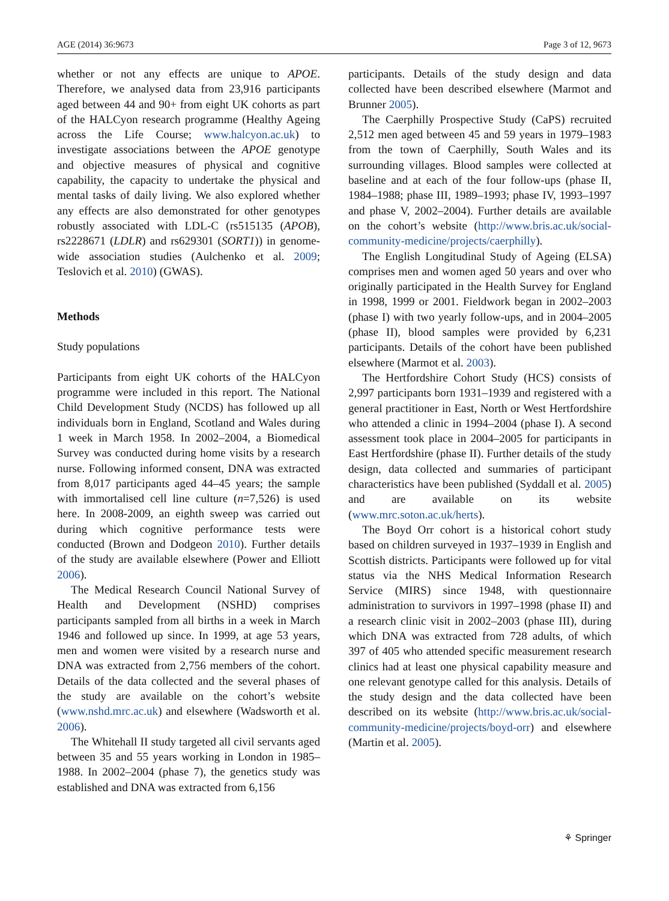AGE (2014) 36:9673 Page 3 of 12, 9673
whether or not any effects are unique to APOE. Therefore, we analysed data from 23,916 participants aged between 44 and 90+ from eight UK cohorts as part of the HALCyon research programme (Healthy Ageing across the Life Course; www.halcyon.ac.uk) to investigate associations between the APOE genotype and objective measures of physical and cognitive capability, the capacity to undertake the physical and mental tasks of daily living. We also explored whether any effects are also demonstrated for other genotypes robustly associated with LDL-C (rs515135 (APOB), rs2228671 (LDLR) and rs629301 (SORT1)) in genome-wide association studies (Aulchenko et al. 2009; Teslovich et al. 2010) (GWAS).
Methods
Study populations
Participants from eight UK cohorts of the HALCyon programme were included in this report. The National Child Development Study (NCDS) has followed up all individuals born in England, Scotland and Wales during 1 week in March 1958. In 2002–2004, a Biomedical Survey was conducted during home visits by a research nurse. Following informed consent, DNA was extracted from 8,017 participants aged 44–45 years; the sample with immortalised cell line culture (n=7,526) is used here. In 2008-2009, an eighth sweep was carried out during which cognitive performance tests were conducted (Brown and Dodgeon 2010). Further details of the study are available elsewhere (Power and Elliott 2006).
The Medical Research Council National Survey of Health and Development (NSHD) comprises participants sampled from all births in a week in March 1946 and followed up since. In 1999, at age 53 years, men and women were visited by a research nurse and DNA was extracted from 2,756 members of the cohort. Details of the data collected and the several phases of the study are available on the cohort’s website (www.nshd.mrc.ac.uk) and elsewhere (Wadsworth et al. 2006).
The Whitehall II study targeted all civil servants aged between 35 and 55 years working in London in 1985–1988. In 2002–2004 (phase 7), the genetics study was established and DNA was extracted from 6,156
participants. Details of the study design and data collected have been described elsewhere (Marmot and Brunner 2005).
The Caerphilly Prospective Study (CaPS) recruited 2,512 men aged between 45 and 59 years in 1979–1983 from the town of Caerphilly, South Wales and its surrounding villages. Blood samples were collected at baseline and at each of the four follow-ups (phase II, 1984–1988; phase III, 1989–1993; phase IV, 1993–1997 and phase V, 2002–2004). Further details are available on the cohort’s website (http://www.bris.ac.uk/social-community-medicine/projects/caerphilly).
The English Longitudinal Study of Ageing (ELSA) comprises men and women aged 50 years and over who originally participated in the Health Survey for England in 1998, 1999 or 2001. Fieldwork began in 2002–2003 (phase I) with two yearly follow-ups, and in 2004–2005 (phase II), blood samples were provided by 6,231 participants. Details of the cohort have been published elsewhere (Marmot et al. 2003).
The Hertfordshire Cohort Study (HCS) consists of 2,997 participants born 1931–1939 and registered with a general practitioner in East, North or West Hertfordshire who attended a clinic in 1994–2004 (phase I). A second assessment took place in 2004–2005 for participants in East Hertfordshire (phase II). Further details of the study design, data collected and summaries of participant characteristics have been published (Syddall et al. 2005) and are available on its website (www.mrc.soton.ac.uk/herts).
The Boyd Orr cohort is a historical cohort study based on children surveyed in 1937–1939 in English and Scottish districts. Participants were followed up for vital status via the NHS Medical Information Research Service (MIRS) since 1948, with questionnaire administration to survivors in 1997–1998 (phase II) and a research clinic visit in 2002–2003 (phase III), during which DNA was extracted from 728 adults, of which 397 of 405 who attended specific measurement research clinics had at least one physical capability measure and one relevant genotype called for this analysis. Details of the study design and the data collected have been described on its website (http://www.bris.ac.uk/social-community-medicine/projects/boyd-orr) and elsewhere (Martin et al. 2005).
⚘ Springer